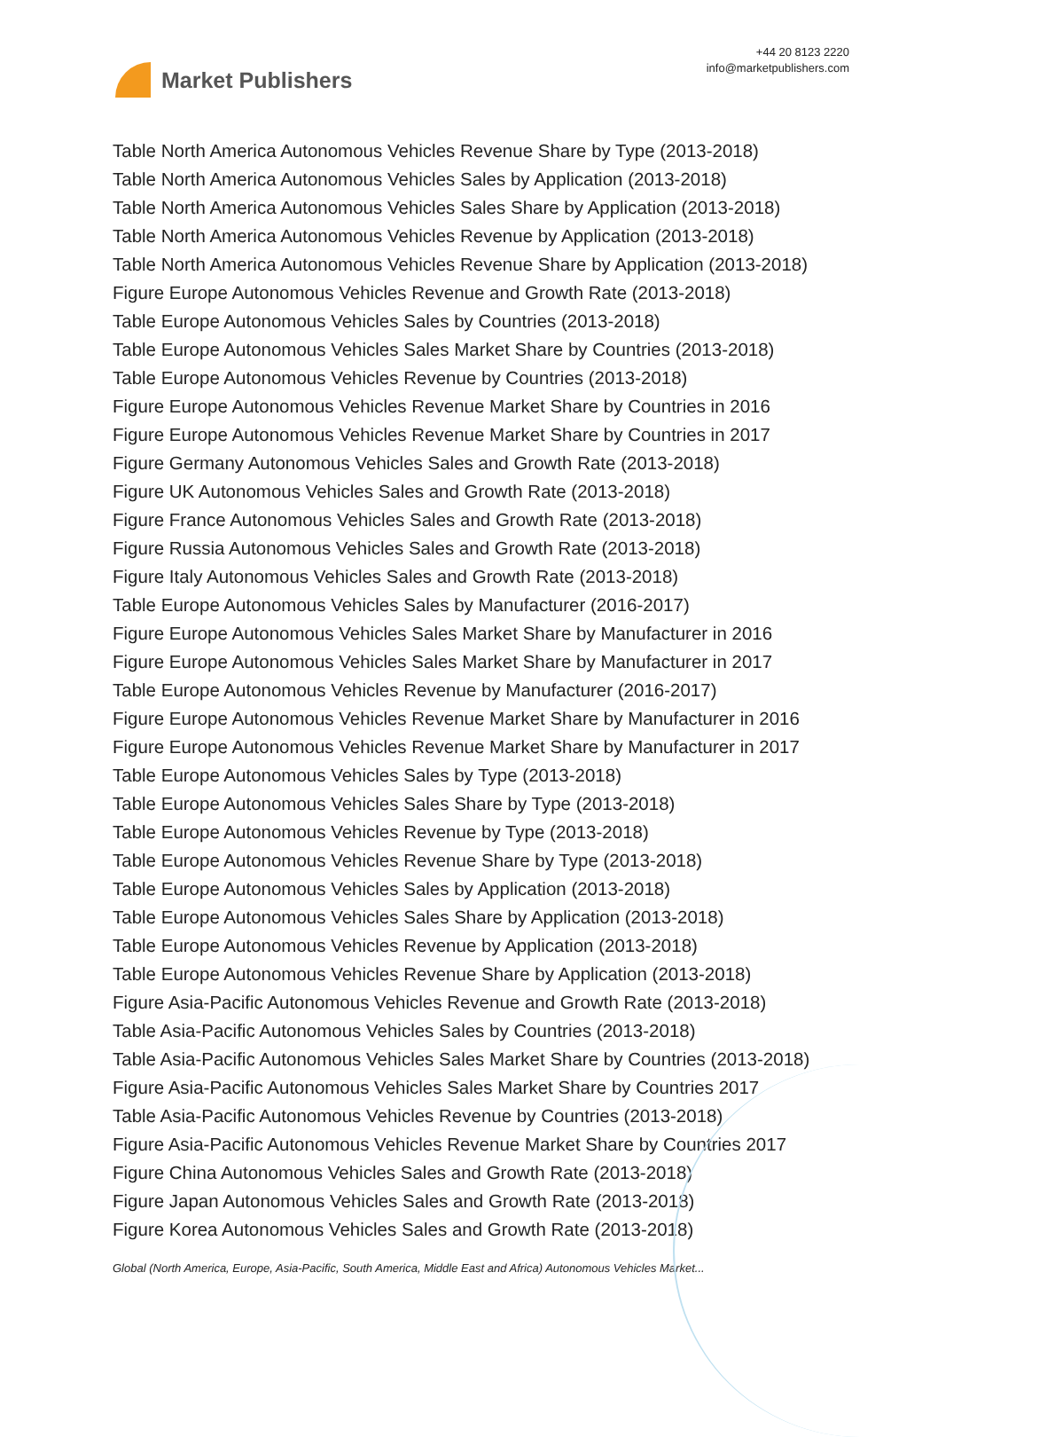Market Publishers
+44 20 8123 2220
info@marketpublishers.com
Table North America Autonomous Vehicles Revenue Share by Type (2013-2018)
Table North America Autonomous Vehicles Sales by Application (2013-2018)
Table North America Autonomous Vehicles Sales Share by Application (2013-2018)
Table North America Autonomous Vehicles Revenue by Application (2013-2018)
Table North America Autonomous Vehicles Revenue Share by Application (2013-2018)
Figure Europe Autonomous Vehicles Revenue and Growth Rate (2013-2018)
Table Europe Autonomous Vehicles Sales by Countries (2013-2018)
Table Europe Autonomous Vehicles Sales Market Share by Countries (2013-2018)
Table Europe Autonomous Vehicles Revenue by Countries (2013-2018)
Figure Europe Autonomous Vehicles Revenue Market Share by Countries in 2016
Figure Europe Autonomous Vehicles Revenue Market Share by Countries in 2017
Figure Germany Autonomous Vehicles Sales and Growth Rate (2013-2018)
Figure UK Autonomous Vehicles Sales and Growth Rate (2013-2018)
Figure France Autonomous Vehicles Sales and Growth Rate (2013-2018)
Figure Russia Autonomous Vehicles Sales and Growth Rate (2013-2018)
Figure Italy Autonomous Vehicles Sales and Growth Rate (2013-2018)
Table Europe Autonomous Vehicles Sales by Manufacturer (2016-2017)
Figure Europe Autonomous Vehicles Sales Market Share by Manufacturer in 2016
Figure Europe Autonomous Vehicles Sales Market Share by Manufacturer in 2017
Table Europe Autonomous Vehicles Revenue by Manufacturer (2016-2017)
Figure Europe Autonomous Vehicles Revenue Market Share by Manufacturer in 2016
Figure Europe Autonomous Vehicles Revenue Market Share by Manufacturer in 2017
Table Europe Autonomous Vehicles Sales by Type (2013-2018)
Table Europe Autonomous Vehicles Sales Share by Type (2013-2018)
Table Europe Autonomous Vehicles Revenue by Type (2013-2018)
Table Europe Autonomous Vehicles Revenue Share by Type (2013-2018)
Table Europe Autonomous Vehicles Sales by Application (2013-2018)
Table Europe Autonomous Vehicles Sales Share by Application (2013-2018)
Table Europe Autonomous Vehicles Revenue by Application (2013-2018)
Table Europe Autonomous Vehicles Revenue Share by Application (2013-2018)
Figure Asia-Pacific Autonomous Vehicles Revenue and Growth Rate (2013-2018)
Table Asia-Pacific Autonomous Vehicles Sales by Countries (2013-2018)
Table Asia-Pacific Autonomous Vehicles Sales Market Share by Countries (2013-2018)
Figure Asia-Pacific Autonomous Vehicles Sales Market Share by Countries 2017
Table Asia-Pacific Autonomous Vehicles Revenue by Countries (2013-2018)
Figure Asia-Pacific Autonomous Vehicles Revenue Market Share by Countries 2017
Figure China Autonomous Vehicles Sales and Growth Rate (2013-2018)
Figure Japan Autonomous Vehicles Sales and Growth Rate (2013-2018)
Figure Korea Autonomous Vehicles Sales and Growth Rate (2013-2018)
Global (North America, Europe, Asia-Pacific, South America, Middle East and Africa) Autonomous Vehicles Market...